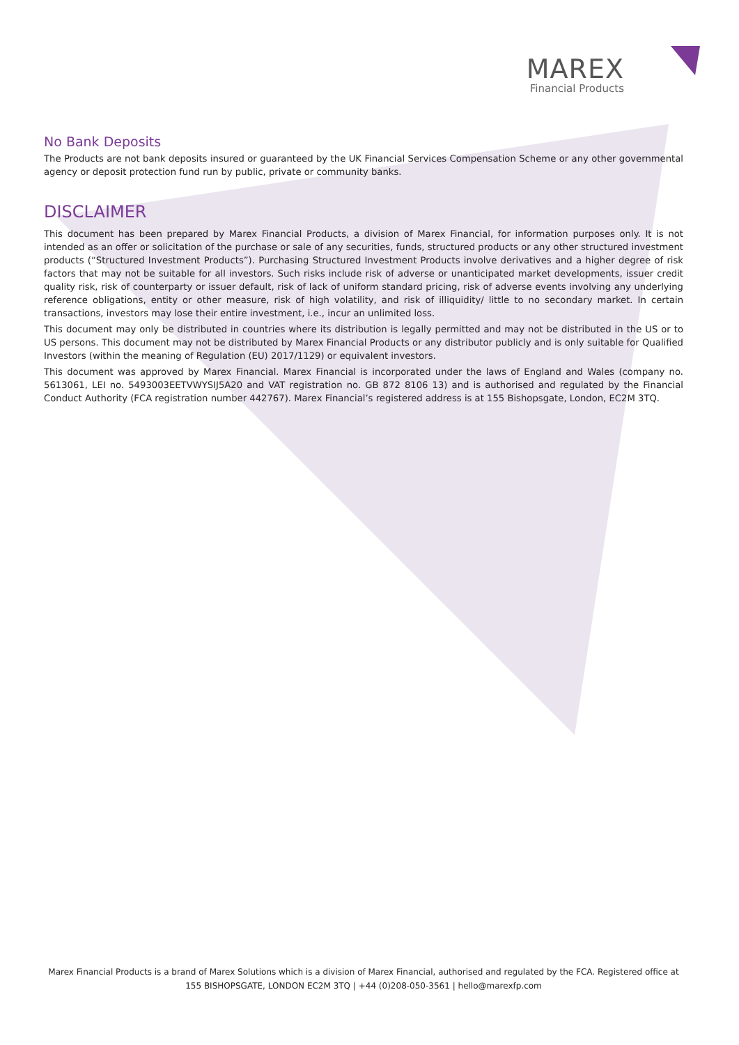MAREX
Financial Products
No Bank Deposits
The Products are not bank deposits insured or guaranteed by the UK Financial Services Compensation Scheme or any other governmental agency or deposit protection fund run by public, private or community banks.
DISCLAIMER
This document has been prepared by Marex Financial Products, a division of Marex Financial, for information purposes only. It is not intended as an offer or solicitation of the purchase or sale of any securities, funds, structured products or any other structured investment products (“Structured Investment Products”). Purchasing Structured Investment Products involve derivatives and a higher degree of risk factors that may not be suitable for all investors. Such risks include risk of adverse or unanticipated market developments, issuer credit quality risk, risk of counterparty or issuer default, risk of lack of uniform standard pricing, risk of adverse events involving any underlying reference obligations, entity or other measure, risk of high volatility, and risk of illiquidity/ little to no secondary market. In certain transactions, investors may lose their entire investment, i.e., incur an unlimited loss.
This document may only be distributed in countries where its distribution is legally permitted and may not be distributed in the US or to US persons. This document may not be distributed by Marex Financial Products or any distributor publicly and is only suitable for Qualified Investors (within the meaning of Regulation (EU) 2017/1129) or equivalent investors.
This document was approved by Marex Financial. Marex Financial is incorporated under the laws of England and Wales (company no. 5613061, LEI no. 5493003EETVWYSIJ5A20 and VAT registration no. GB 872 8106 13) and is authorised and regulated by the Financial Conduct Authority (FCA registration number 442767). Marex Financial’s registered address is at 155 Bishopsgate, London, EC2M 3TQ.
Marex Financial Products is a brand of Marex Solutions which is a division of Marex Financial, authorised and regulated by the FCA. Registered office at
155 BISHOPSGATE, LONDON EC2M 3TQ | +44 (0)208-050-3561 | hello@marexfp.com